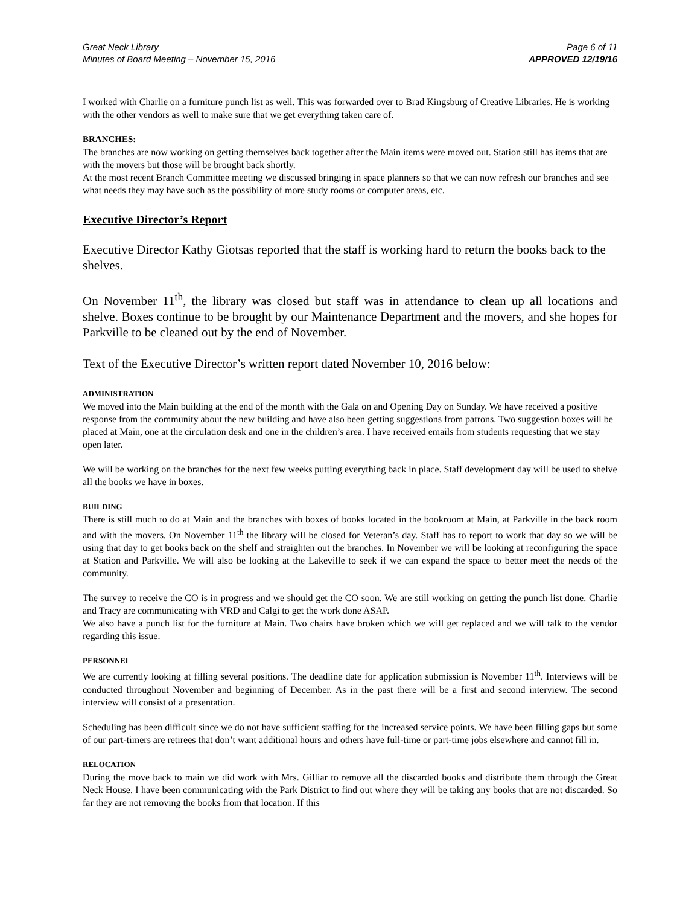Great Neck Library
Minutes of Board Meeting – November 15, 2016
Page 6 of 11
APPROVED 12/19/16
I worked with Charlie on a furniture punch list as well. This was forwarded over to Brad Kingsburg of Creative Libraries. He is working with the other vendors as well to make sure that we get everything taken care of.
BRANCHES:
The branches are now working on getting themselves back together after the Main items were moved out. Station still has items that are with the movers but those will be brought back shortly.
At the most recent Branch Committee meeting we discussed bringing in space planners so that we can now refresh our branches and see what needs they may have such as the possibility of more study rooms or computer areas, etc.
Executive Director’s Report
Executive Director Kathy Giotsas reported that the staff is working hard to return the books back to the shelves.
On November 11<sup>th</sup>, the library was closed but staff was in attendance to clean up all locations and shelve. Boxes continue to be brought by our Maintenance Department and the movers, and she hopes for Parkville to be cleaned out by the end of November.
Text of the Executive Director’s written report dated November 10, 2016 below:
ADMINISTRATION
We moved into the Main building at the end of the month with the Gala on and Opening Day on Sunday. We have received a positive response from the community about the new building and have also been getting suggestions from patrons. Two suggestion boxes will be placed at Main, one at the circulation desk and one in the children’s area. I have received emails from students requesting that we stay open later.
We will be working on the branches for the next few weeks putting everything back in place. Staff development day will be used to shelve all the books we have in boxes.
BUILDING
There is still much to do at Main and the branches with boxes of books located in the bookroom at Main, at Parkville in the back room and with the movers. On November 11<sup>th</sup> the library will be closed for Veteran’s day. Staff has to report to work that day so we will be using that day to get books back on the shelf and straighten out the branches. In November we will be looking at reconfiguring the space at Station and Parkville. We will also be looking at the Lakeville to seek if we can expand the space to better meet the needs of the community.
The survey to receive the CO is in progress and we should get the CO soon. We are still working on getting the punch list done. Charlie and Tracy are communicating with VRD and Calgi to get the work done ASAP.
We also have a punch list for the furniture at Main. Two chairs have broken which we will get replaced and we will talk to the vendor regarding this issue.
PERSONNEL
We are currently looking at filling several positions. The deadline date for application submission is November 11<sup>th</sup>. Interviews will be conducted throughout November and beginning of December. As in the past there will be a first and second interview. The second interview will consist of a presentation.
Scheduling has been difficult since we do not have sufficient staffing for the increased service points. We have been filling gaps but some of our part-timers are retirees that don’t want additional hours and others have full-time or part-time jobs elsewhere and cannot fill in.
RELOCATION
During the move back to main we did work with Mrs. Gilliar to remove all the discarded books and distribute them through the Great Neck House. I have been communicating with the Park District to find out where they will be taking any books that are not discarded. So far they are not removing the books from that location. If this